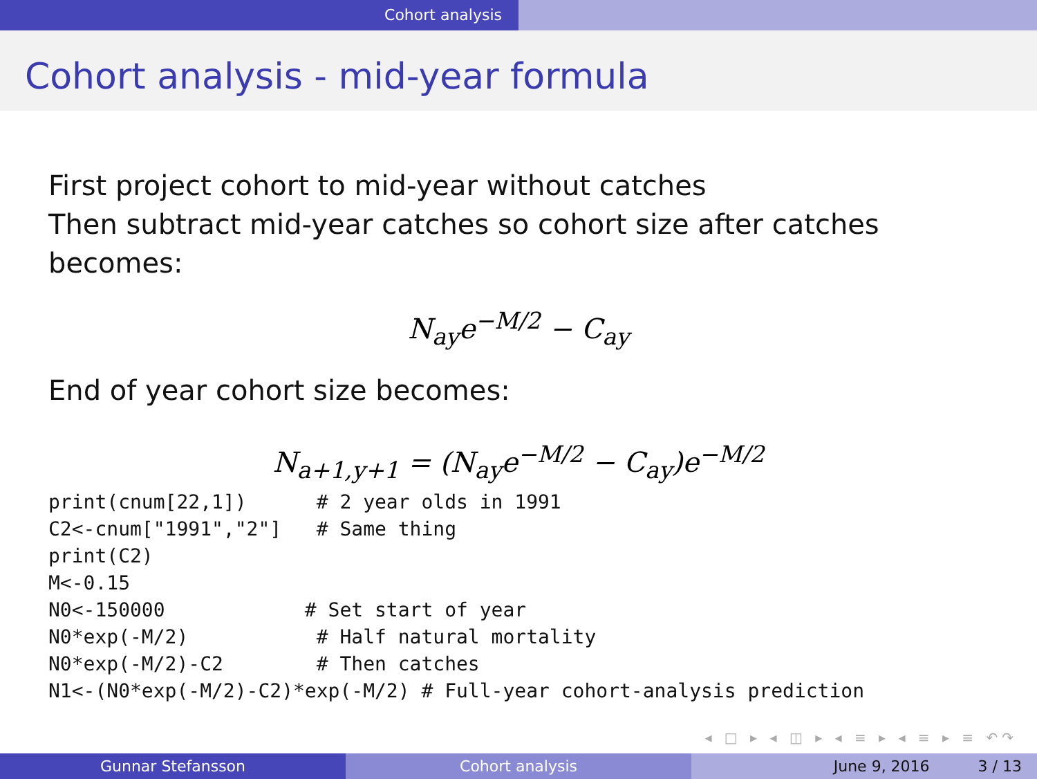Cohort analysis
Cohort analysis - mid-year formula
First project cohort to mid-year without catches
Then subtract mid-year catches so cohort size after catches becomes:
N<sub>ay</sub>e<sup>−M/2</sup> − C<sub>ay</sub>
End of year cohort size becomes:
N<sub>a+1,y+1</sub> = (N<sub>ay</sub>e<sup>−M/2</sup> − C<sub>ay</sub>)e<sup>−M/2</sup>
print(cnum[22,1])      # 2 year olds in 1991
C2<-cnum["1991","2"]   # Same thing
print(C2)
M<-0.15
N0<-150000            # Set start of year
N0*exp(-M/2)           # Half natural mortality
N0*exp(-M/2)-C2        # Then catches
N1<-(N0*exp(-M/2)-C2)*exp(-M/2) # Full-year cohort-analysis prediction
◂ □ ▸ ◂ ◫ ▸ ◂ ≡ ▸ ◂ ≡ ▸ ≡ ↶↷
Gunnar Stefansson Cohort analysis June 9, 2016 3 / 13